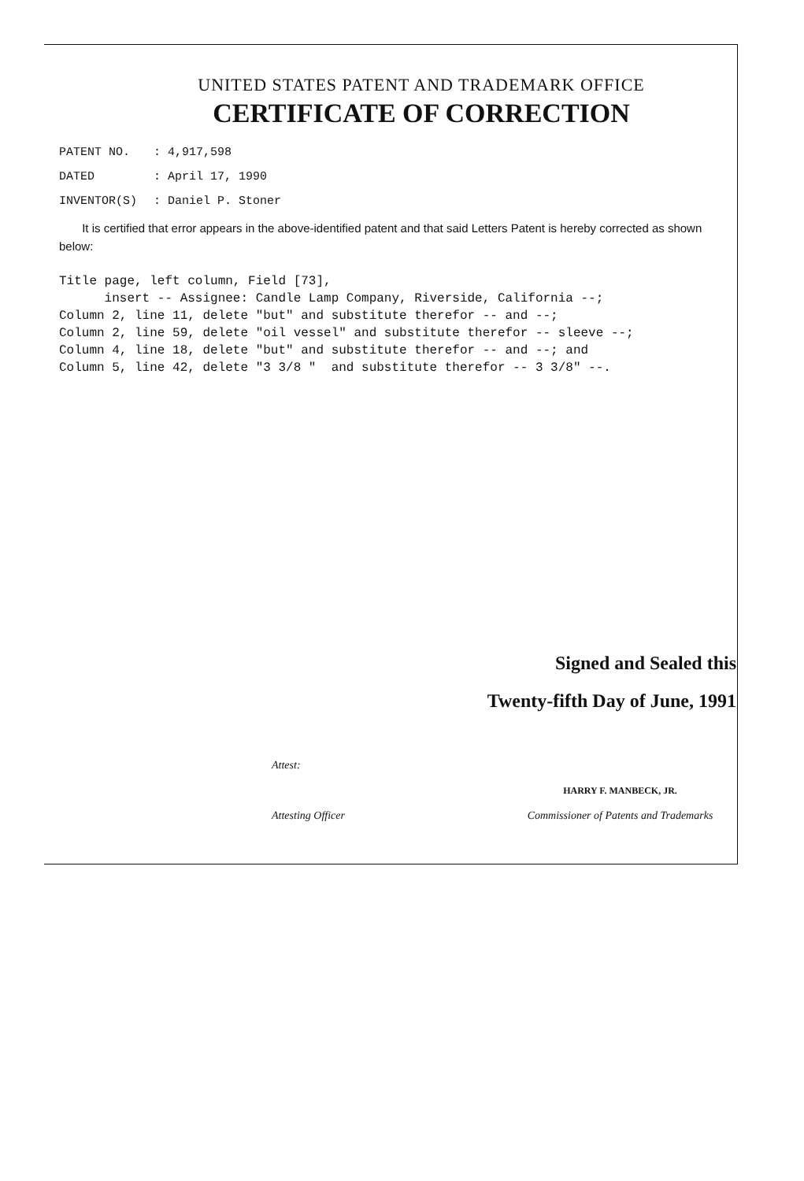UNITED STATES PATENT AND TRADEMARK OFFICE
CERTIFICATE OF CORRECTION
PATENT NO.: 4,917,598
DATED: April 17, 1990
INVENTOR(S): Daniel P. Stoner
It is certified that error appears in the above-identified patent and that said Letters Patent is hereby corrected as shown below:
Title page, left column, Field [73],
      insert -- Assignee: Candle Lamp Company, Riverside, California --;
Column 2, line 11, delete "but" and substitute therefor -- and --;
Column 2, line 59, delete "oil vessel" and substitute therefor -- sleeve --;
Column 4, line 18, delete "but" and substitute therefor -- and --; and
Column 5, line 42, delete "3 3/8 "  and substitute therefor -- 3 3/8" --.
Signed and Sealed this
Twenty-fifth Day of June, 1991
Attest:
Attesting Officer
HARRY F. MANBECK, JR.
Commissioner of Patents and Trademarks